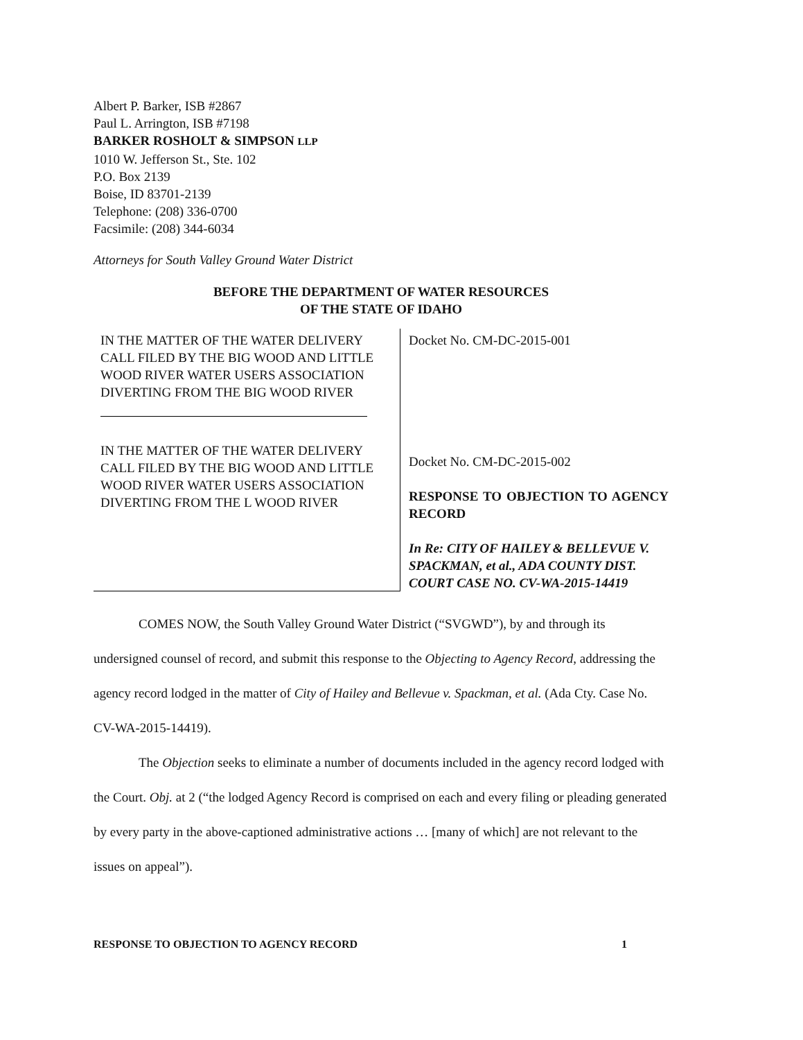Albert P. Barker, ISB #2867
Paul L. Arrington, ISB #7198
BARKER ROSHOLT & SIMPSON LLP
1010 W. Jefferson St., Ste. 102
P.O. Box 2139
Boise, ID 83701-2139
Telephone: (208) 336-0700
Facsimile: (208) 344-6034
Attorneys for South Valley Ground Water District
BEFORE THE DEPARTMENT OF WATER RESOURCES
OF THE STATE OF IDAHO
IN THE MATTER OF THE WATER DELIVERY CALL FILED BY THE BIG WOOD AND LITTLE WOOD RIVER WATER USERS ASSOCIATION DIVERTING FROM THE BIG WOOD RIVER
IN THE MATTER OF THE WATER DELIVERY CALL FILED BY THE BIG WOOD AND LITTLE WOOD RIVER WATER USERS ASSOCIATION DIVERTING FROM THE L WOOD RIVER
Docket No. CM-DC-2015-001
Docket No. CM-DC-2015-002
RESPONSE TO OBJECTION TO AGENCY RECORD
In Re: CITY OF HAILEY & BELLEVUE V. SPACKMAN, et al., ADA COUNTY DIST. COURT CASE NO. CV-WA-2015-14419
COMES NOW, the South Valley Ground Water District (“SVGWD”), by and through its undersigned counsel of record, and submit this response to the Objecting to Agency Record, addressing the agency record lodged in the matter of City of Hailey and Bellevue v. Spackman, et al. (Ada Cty. Case No. CV-WA-2015-14419).
The Objection seeks to eliminate a number of documents included in the agency record lodged with the Court. Obj. at 2 (“the lodged Agency Record is comprised on each and every filing or pleading generated by every party in the above-captioned administrative actions … [many of which] are not relevant to the issues on appeal”).
RESPONSE TO OBJECTION TO AGENCY RECORD 1